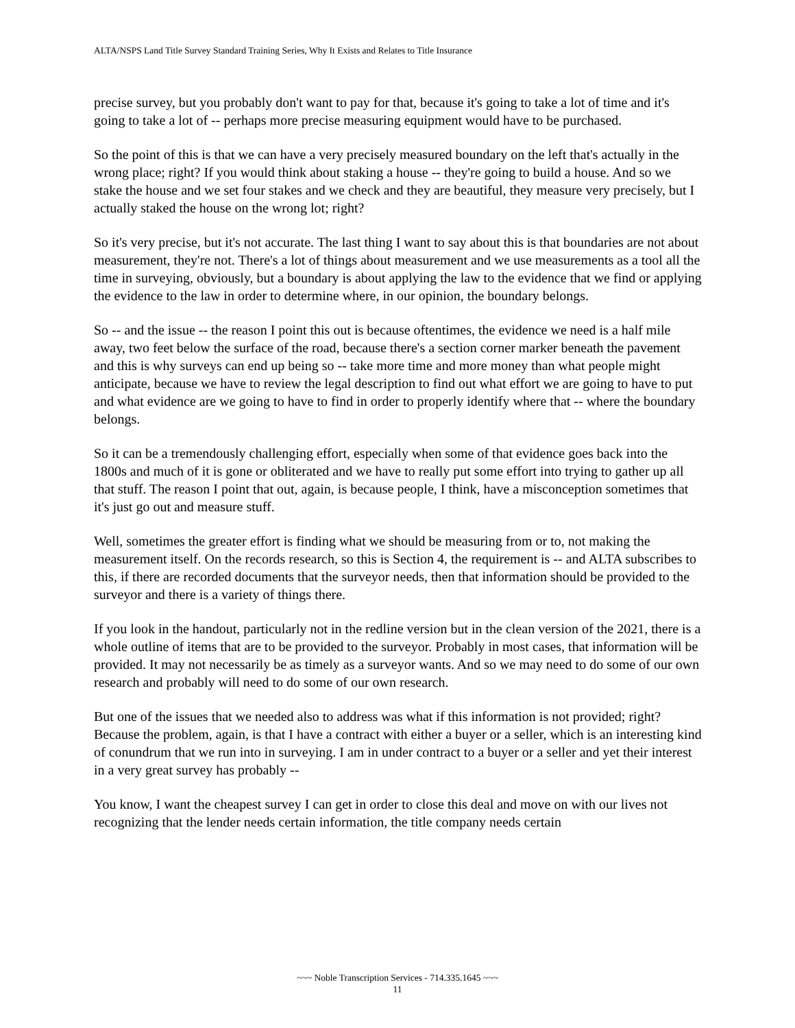ALTA/NSPS Land Title Survey Standard Training Series, Why It Exists and Relates to Title Insurance
precise survey, but you probably don't want to pay for that, because it's going to take a lot of time and it's going to take a lot of -- perhaps more precise measuring equipment would have to be purchased.
So the point of this is that we can have a very precisely measured boundary on the left that's actually in the wrong place; right? If you would think about staking a house -- they're going to build a house. And so we stake the house and we set four stakes and we check and they are beautiful, they measure very precisely, but I actually staked the house on the wrong lot; right?
So it's very precise, but it's not accurate. The last thing I want to say about this is that boundaries are not about measurement, they're not. There's a lot of things about measurement and we use measurements as a tool all the time in surveying, obviously, but a boundary is about applying the law to the evidence that we find or applying the evidence to the law in order to determine where, in our opinion, the boundary belongs.
So -- and the issue -- the reason I point this out is because oftentimes, the evidence we need is a half mile away, two feet below the surface of the road, because there's a section corner marker beneath the pavement and this is why surveys can end up being so -- take more time and more money than what people might anticipate, because we have to review the legal description to find out what effort we are going to have to put and what evidence are we going to have to find in order to properly identify where that -- where the boundary belongs.
So it can be a tremendously challenging effort, especially when some of that evidence goes back into the 1800s and much of it is gone or obliterated and we have to really put some effort into trying to gather up all that stuff. The reason I point that out, again, is because people, I think, have a misconception sometimes that it's just go out and measure stuff.
Well, sometimes the greater effort is finding what we should be measuring from or to, not making the measurement itself. On the records research, so this is Section 4, the requirement is -- and ALTA subscribes to this, if there are recorded documents that the surveyor needs, then that information should be provided to the surveyor and there is a variety of things there.
If you look in the handout, particularly not in the redline version but in the clean version of the 2021, there is a whole outline of items that are to be provided to the surveyor. Probably in most cases, that information will be provided. It may not necessarily be as timely as a surveyor wants. And so we may need to do some of our own research and probably will need to do some of our own research.
But one of the issues that we needed also to address was what if this information is not provided; right? Because the problem, again, is that I have a contract with either a buyer or a seller, which is an interesting kind of conundrum that we run into in surveying. I am in under contract to a buyer or a seller and yet their interest in a very great survey has probably --
You know, I want the cheapest survey I can get in order to close this deal and move on with our lives not recognizing that the lender needs certain information, the title company needs certain
~~~ Noble Transcription Services - 714.335.1645 ~~~
11